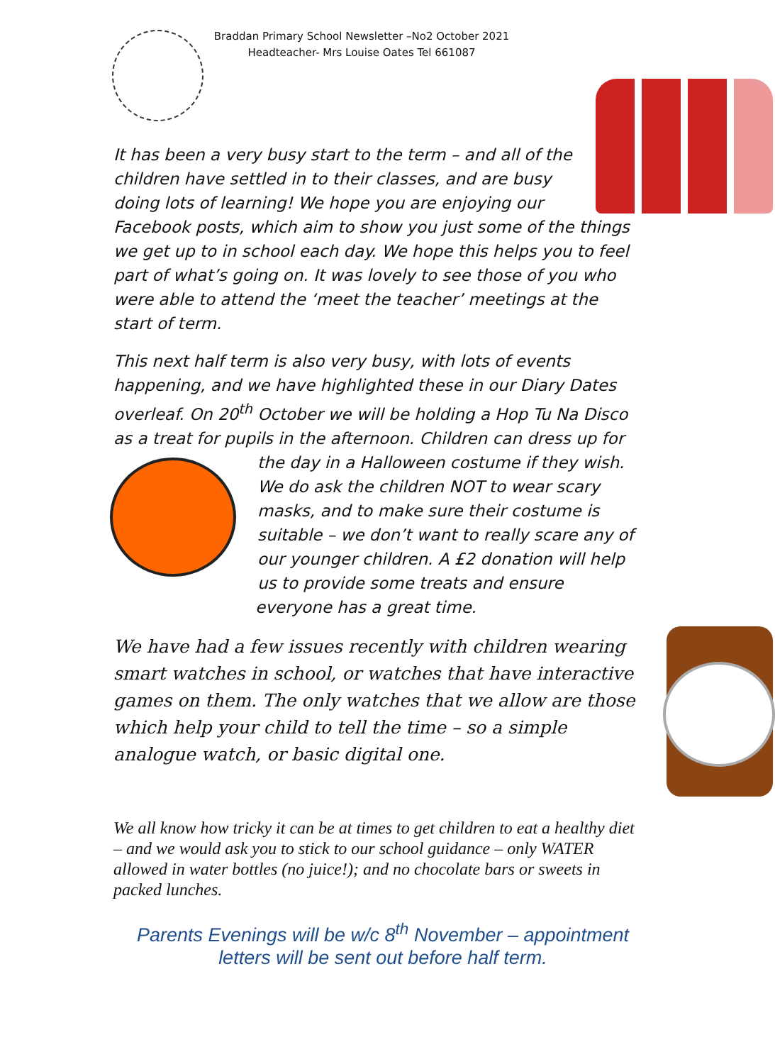Braddan Primary School Newsletter –No2 October 2021
Headteacher- Mrs Louise Oates Tel 661087
It has been a very busy start to the term – and all of the children have settled in to their classes, and are busy doing lots of learning! We hope you are enjoying our Facebook posts, which aim to show you just some of the things we get up to in school each day. We hope this helps you to feel part of what’s going on. It was lovely to see those of you who were able to attend the ‘meet the teacher’ meetings at the start of term.
This next half term is also very busy, with lots of events happening, and we have highlighted these in our Diary Dates overleaf. On 20<sup>th</sup> October we will be holding a Hop Tu Na Disco as a treat for pupils in the afternoon. Children can dress up for
the day in a Halloween costume if they wish. We do ask the children NOT to wear scary masks, and to make sure their costume is suitable – we don’t want to really scare any of our younger children. A £2 donation will help us to provide some treats and ensure everyone has a great time.
We have had a few issues recently with children wearing smart watches in school, or watches that have interactive games on them. The only watches that we allow are those which help your child to tell the time – so a simple analogue watch, or basic digital one.
We all know how tricky it can be at times to get children to eat a healthy diet – and we would ask you to stick to our school guidance – only WATER allowed in water bottles (no juice!); and no chocolate bars or sweets in packed lunches.
Parents Evenings will be w/c 8<sup>th</sup> November – appointment letters will be sent out before half term.